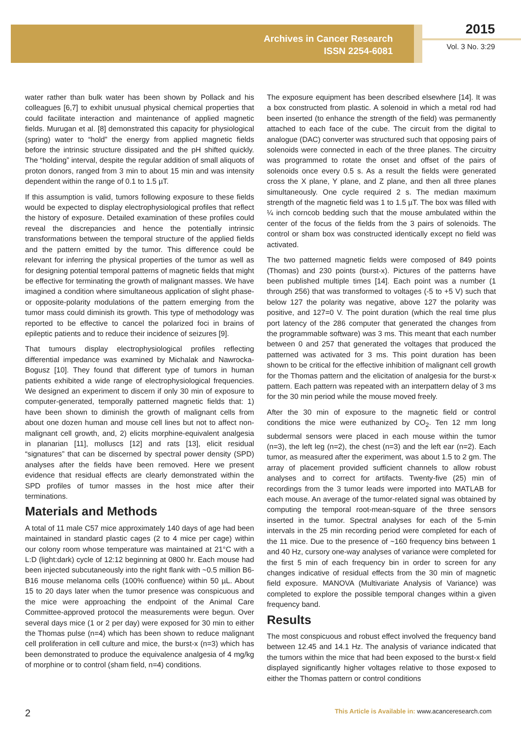Archives in Cancer Research
ISSN 2254-6081
2015
Vol. 3 No. 3:29
water rather than bulk water has been shown by Pollack and his colleagues [6,7] to exhibit unusual physical chemical properties that could facilitate interaction and maintenance of applied magnetic fields. Murugan et al. [8] demonstrated this capacity for physiological (spring) water to “hold” the energy from applied magnetic fields before the intrinsic structure dissipated and the pH shifted quickly. The “holding” interval, despite the regular addition of small aliquots of proton donors, ranged from 3 min to about 15 min and was intensity dependent within the range of 0.1 to 1.5 µT.
If this assumption is valid, tumors following exposure to these fields would be expected to display electrophysiological profiles that reflect the history of exposure. Detailed examination of these profiles could reveal the discrepancies and hence the potentially intrinsic transformations between the temporal structure of the applied fields and the pattern emitted by the tumor. This difference could be relevant for inferring the physical properties of the tumor as well as for designing potential temporal patterns of magnetic fields that might be effective for terminating the growth of malignant masses. We have imagined a condition where simultaneous application of slight phase- or opposite-polarity modulations of the pattern emerging from the tumor mass could diminish its growth. This type of methodology was reported to be effective to cancel the polarized foci in brains of epileptic patients and to reduce their incidence of seizures [9].
That tumours display electrophysiological profiles reflecting differential impedance was examined by Michalak and Nawrocka-Bogusz [10]. They found that different type of tumors in human patients exhibited a wide range of electrophysiological frequencies. We designed an experiment to discern if only 30 min of exposure to computer-generated, temporally patterned magnetic fields that: 1) have been shown to diminish the growth of malignant cells from about one dozen human and mouse cell lines but not to affect non-malignant cell growth, and, 2) elicits morphine-equivalent analgesia in planarian [11], molluscs [12] and rats [13], elicit residual “signatures” that can be discerned by spectral power density (SPD) analyses after the fields have been removed. Here we present evidence that residual effects are clearly demonstrated within the SPD profiles of tumor masses in the host mice after their terminations.
Materials and Methods
A total of 11 male C57 mice approximately 140 days of age had been maintained in standard plastic cages (2 to 4 mice per cage) within our colony room whose temperature was maintained at 21°C with a L:D (light:dark) cycle of 12:12 beginning at 0800 hr. Each mouse had been injected subcutaneously into the right flank with ~0.5 million B6-B16 mouse melanoma cells (100% confluence) within 50 µL. About 15 to 20 days later when the tumor presence was conspicuous and the mice were approaching the endpoint of the Animal Care Committee-approved protocol the measurements were begun. Over several days mice (1 or 2 per day) were exposed for 30 min to either the Thomas pulse (n=4) which has been shown to reduce malignant cell proliferation in cell culture and mice, the burst-x (n=3) which has been demonstrated to produce the equivalence analgesia of 4 mg/kg of morphine or to control (sham field, n=4) conditions.
The exposure equipment has been described elsewhere [14]. It was a box constructed from plastic. A solenoid in which a metal rod had been inserted (to enhance the strength of the field) was permanently attached to each face of the cube. The circuit from the digital to analogue (DAC) converter was structured such that opposing pairs of solenoids were connected in each of the three planes. The circuitry was programmed to rotate the onset and offset of the pairs of solenoids once every 0.5 s. As a result the fields were generated cross the X plane, Y plane, and Z plane, and then all three planes simultaneously. One cycle required 2 s. The median maximum strength of the magnetic field was 1 to 1.5 µT. The box was filled with ¼ inch corncob bedding such that the mouse ambulated within the center of the focus of the fields from the 3 pairs of solenoids. The control or sham box was constructed identically except no field was activated.
The two patterned magnetic fields were composed of 849 points (Thomas) and 230 points (burst-x). Pictures of the patterns have been published multiple times [14]. Each point was a number (1 through 256) that was transformed to voltages (-5 to +5 V) such that below 127 the polarity was negative, above 127 the polarity was positive, and 127=0 V. The point duration (which the real time plus port latency of the 286 computer that generated the changes from the programmable software) was 3 ms. This meant that each number between 0 and 257 that generated the voltages that produced the patterned was activated for 3 ms. This point duration has been shown to be critical for the effective inhibition of malignant cell growth for the Thomas pattern and the elicitation of analgesia for the burst-x pattern. Each pattern was repeated with an interpattern delay of 3 ms for the 30 min period while the mouse moved freely.
After the 30 min of exposure to the magnetic field or control conditions the mice were euthanized by CO<sub>2</sub>. Ten 12 mm long subdermal sensors were placed in each mouse within the tumor (n=3), the left leg (n=2), the chest (n=3) and the left ear (n=2). Each tumor, as measured after the experiment, was about 1.5 to 2 gm. The array of placement provided sufficient channels to allow robust analyses and to correct for artifacts. Twenty-five (25) min of recordings from the 3 tumor leads were imported into MATLAB for each mouse. An average of the tumor-related signal was obtained by computing the temporal root-mean-square of the three sensors inserted in the tumor. Spectral analyses for each of the 5-min intervals in the 25 min recording period were completed for each of the 11 mice. Due to the presence of ~160 frequency bins between 1 and 40 Hz, cursory one-way analyses of variance were completed for the first 5 min of each frequency bin in order to screen for any changes indicative of residual effects from the 30 min of magnetic field exposure. MANOVA (Multivariate Analysis of Variance) was completed to explore the possible temporal changes within a given frequency band.
Results
The most conspicuous and robust effect involved the frequency band between 12.45 and 14.1 Hz. The analysis of variance indicated that the tumors within the mice that had been exposed to the burst-x field displayed significantly higher voltages relative to those exposed to either the Thomas pattern or control conditions
2 This Article is Available in: www.acanceresearch.com